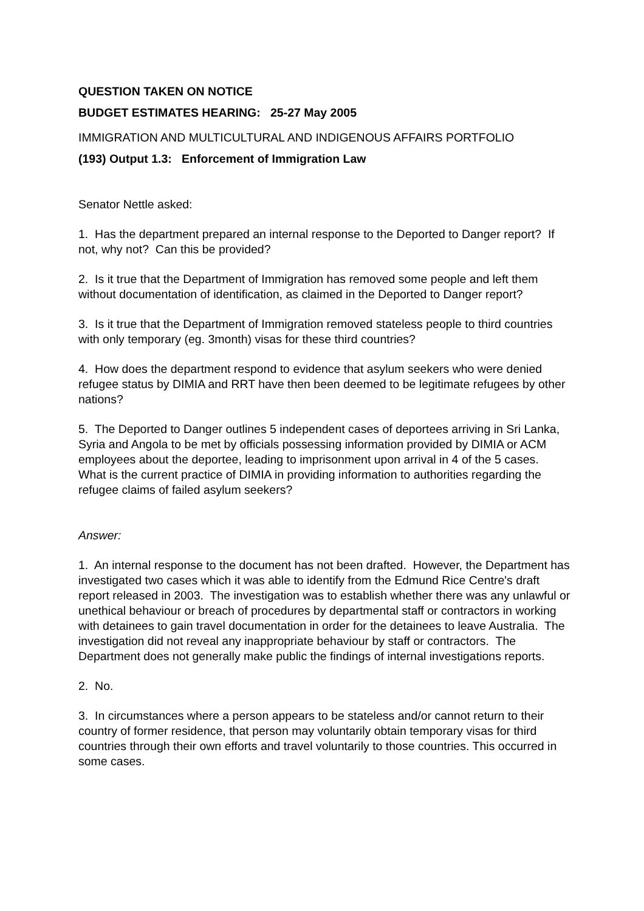QUESTION TAKEN ON NOTICE
BUDGET ESTIMATES HEARING: 25-27 May 2005
IMMIGRATION AND MULTICULTURAL AND INDIGENOUS AFFAIRS PORTFOLIO
(193) Output 1.3: Enforcement of Immigration Law
Senator Nettle asked:
1. Has the department prepared an internal response to the Deported to Danger report? If not, why not? Can this be provided?
2. Is it true that the Department of Immigration has removed some people and left them without documentation of identification, as claimed in the Deported to Danger report?
3. Is it true that the Department of Immigration removed stateless people to third countries with only temporary (eg. 3month) visas for these third countries?
4. How does the department respond to evidence that asylum seekers who were denied refugee status by DIMIA and RRT have then been deemed to be legitimate refugees by other nations?
5. The Deported to Danger outlines 5 independent cases of deportees arriving in Sri Lanka, Syria and Angola to be met by officials possessing information provided by DIMIA or ACM employees about the deportee, leading to imprisonment upon arrival in 4 of the 5 cases. What is the current practice of DIMIA in providing information to authorities regarding the refugee claims of failed asylum seekers?
Answer:
1. An internal response to the document has not been drafted. However, the Department has investigated two cases which it was able to identify from the Edmund Rice Centre's draft report released in 2003. The investigation was to establish whether there was any unlawful or unethical behaviour or breach of procedures by departmental staff or contractors in working with detainees to gain travel documentation in order for the detainees to leave Australia. The investigation did not reveal any inappropriate behaviour by staff or contractors. The Department does not generally make public the findings of internal investigations reports.
2. No.
3. In circumstances where a person appears to be stateless and/or cannot return to their country of former residence, that person may voluntarily obtain temporary visas for third countries through their own efforts and travel voluntarily to those countries. This occurred in some cases.